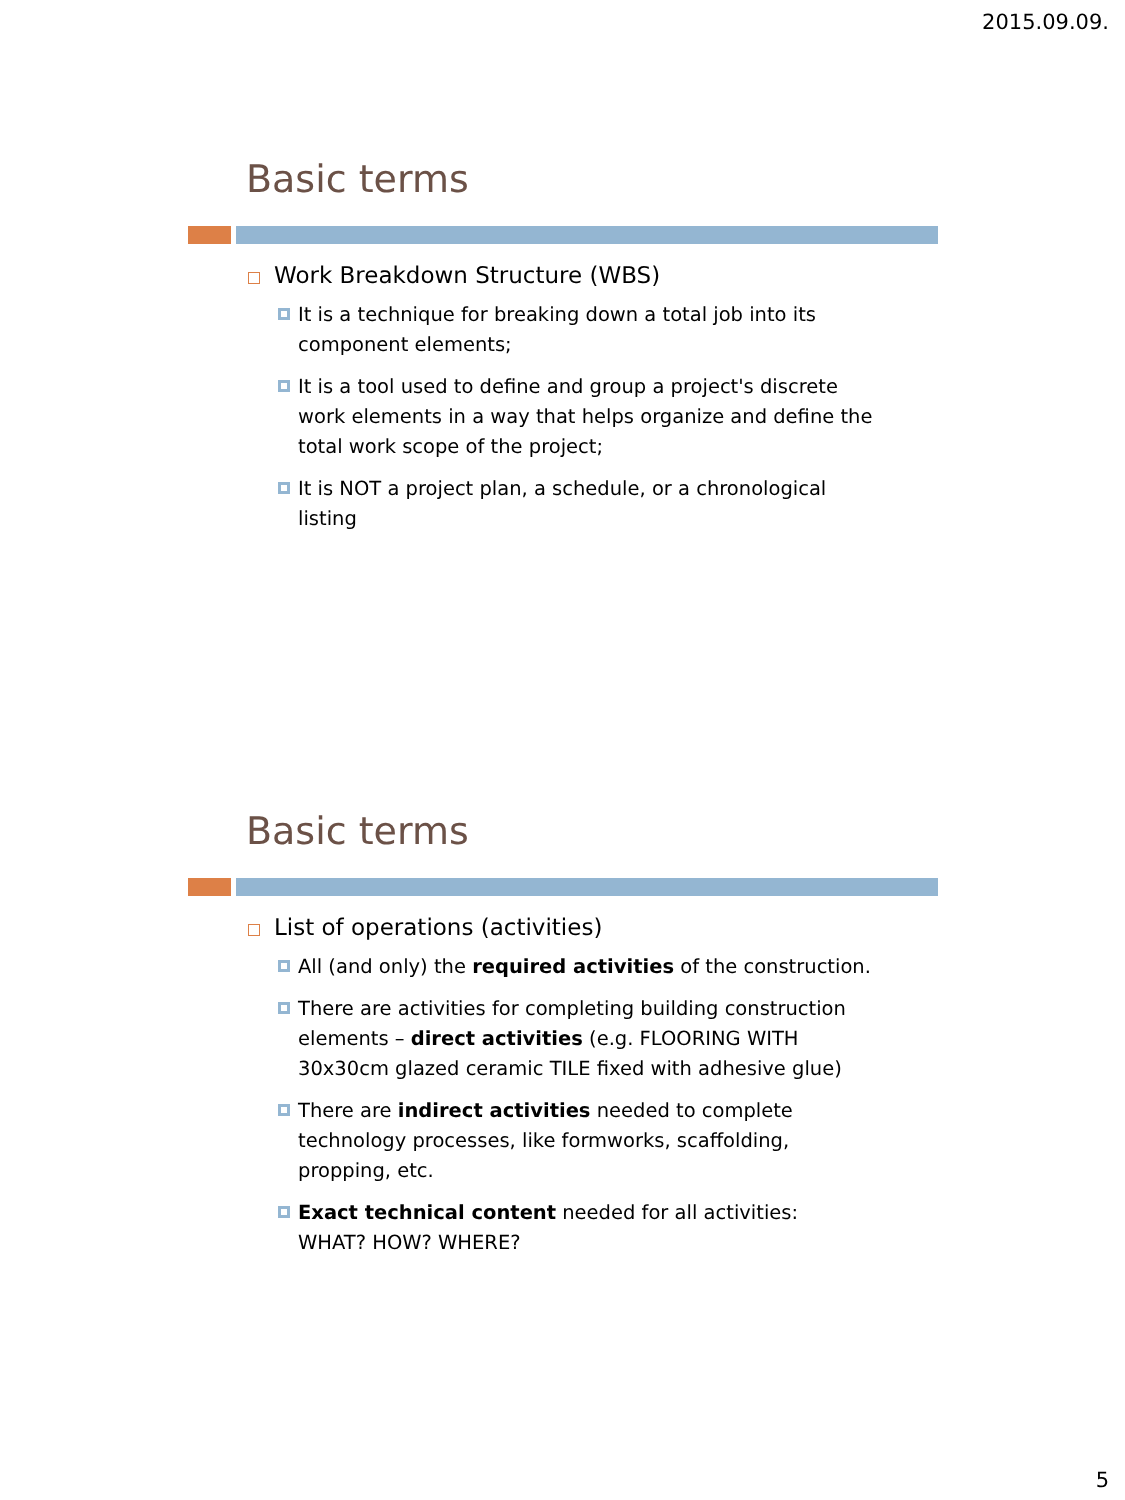2015.09.09.
Basic terms
Work Breakdown Structure (WBS)
It is a technique for breaking down a total job into its component elements;
It is a tool used to define and group a project's discrete work elements in a way that helps organize and define the total work scope of the project;
It is NOT a project plan, a schedule, or a chronological listing
Basic terms
List of operations (activities)
All (and only) the required activities of the construction.
There are activities for completing building construction elements – direct activities (e.g. FLOORING WITH 30x30cm glazed ceramic TILE fixed with adhesive glue)
There are indirect activities needed to complete technology processes, like formworks, scaffolding, propping, etc.
Exact technical content needed for all activities:
WHAT? HOW? WHERE?
5